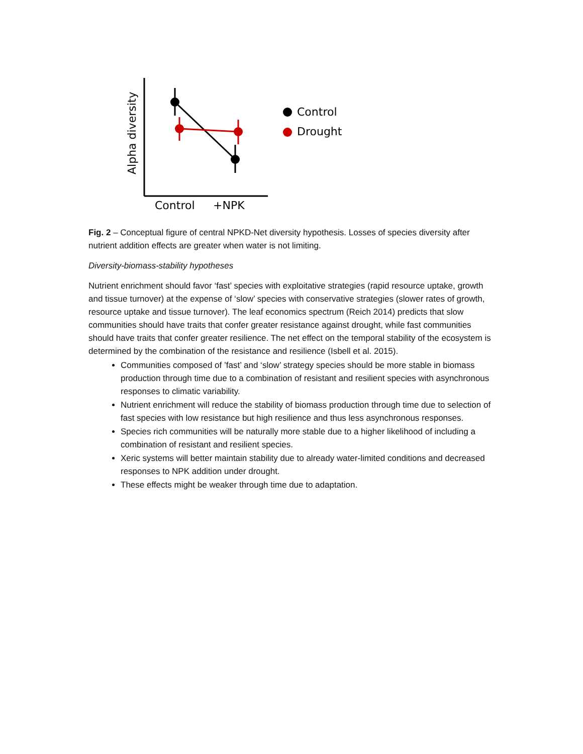Alpha diversity
Control
Drought
Control
+NPK
Fig. 2 – Conceptual figure of central NPKD-Net diversity hypothesis. Losses of species diversity after nutrient addition effects are greater when water is not limiting.
Diversity-biomass-stability hypotheses
Nutrient enrichment should favor ‘fast’ species with exploitative strategies (rapid resource uptake, growth and tissue turnover) at the expense of ‘slow’ species with conservative strategies (slower rates of growth, resource uptake and tissue turnover). The leaf economics spectrum (Reich 2014) predicts that slow communities should have traits that confer greater resistance against drought, while fast communities should have traits that confer greater resilience. The net effect on the temporal stability of the ecosystem is determined by the combination of the resistance and resilience (Isbell et al. 2015).
Communities composed of ’fast’ and ‘slow’ strategy species should be more stable in biomass production through time due to a combination of resistant and resilient species with asynchronous responses to climatic variability.
Nutrient enrichment will reduce the stability of biomass production through time due to selection of fast species with low resistance but high resilience and thus less asynchronous responses.
Species rich communities will be naturally more stable due to a higher likelihood of including a combination of resistant and resilient species.
Xeric systems will better maintain stability due to already water-limited conditions and decreased responses to NPK addition under drought.
These effects might be weaker through time due to adaptation.